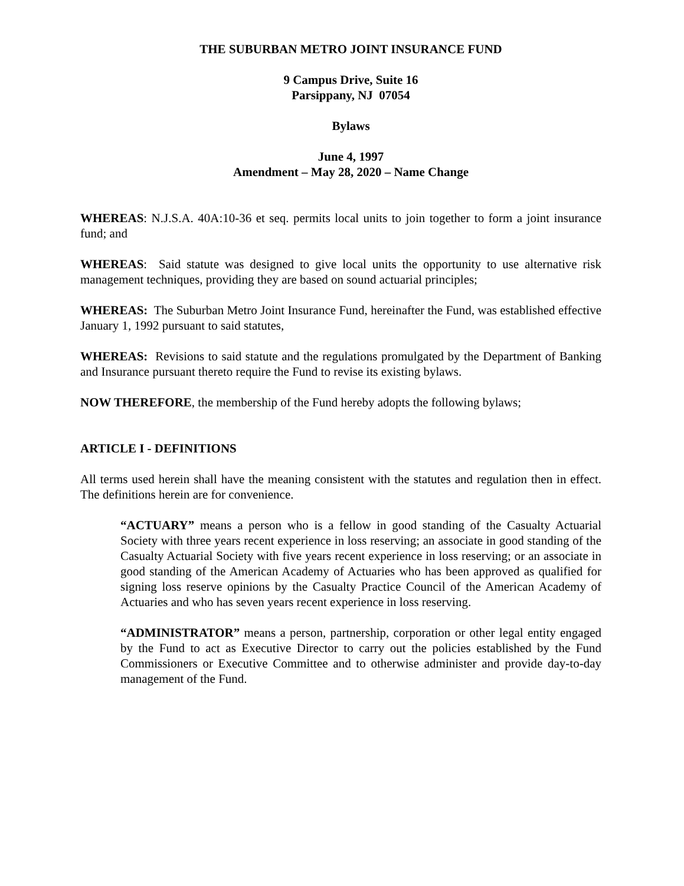THE SUBURBAN METRO JOINT INSURANCE FUND
9 Campus Drive, Suite 16
Parsippany, NJ 07054
Bylaws
June 4, 1997
Amendment – May 28, 2020 – Name Change
WHEREAS: N.J.S.A. 40A:10-36 et seq. permits local units to join together to form a joint insurance fund; and
WHEREAS: Said statute was designed to give local units the opportunity to use alternative risk management techniques, providing they are based on sound actuarial principles;
WHEREAS: The Suburban Metro Joint Insurance Fund, hereinafter the Fund, was established effective January 1, 1992 pursuant to said statutes,
WHEREAS: Revisions to said statute and the regulations promulgated by the Department of Banking and Insurance pursuant thereto require the Fund to revise its existing bylaws.
NOW THEREFORE, the membership of the Fund hereby adopts the following bylaws;
ARTICLE I - DEFINITIONS
All terms used herein shall have the meaning consistent with the statutes and regulation then in effect. The definitions herein are for convenience.
“ACTUARY” means a person who is a fellow in good standing of the Casualty Actuarial Society with three years recent experience in loss reserving; an associate in good standing of the Casualty Actuarial Society with five years recent experience in loss reserving; or an associate in good standing of the American Academy of Actuaries who has been approved as qualified for signing loss reserve opinions by the Casualty Practice Council of the American Academy of Actuaries and who has seven years recent experience in loss reserving.
“ADMINISTRATOR” means a person, partnership, corporation or other legal entity engaged by the Fund to act as Executive Director to carry out the policies established by the Fund Commissioners or Executive Committee and to otherwise administer and provide day-to-day management of the Fund.